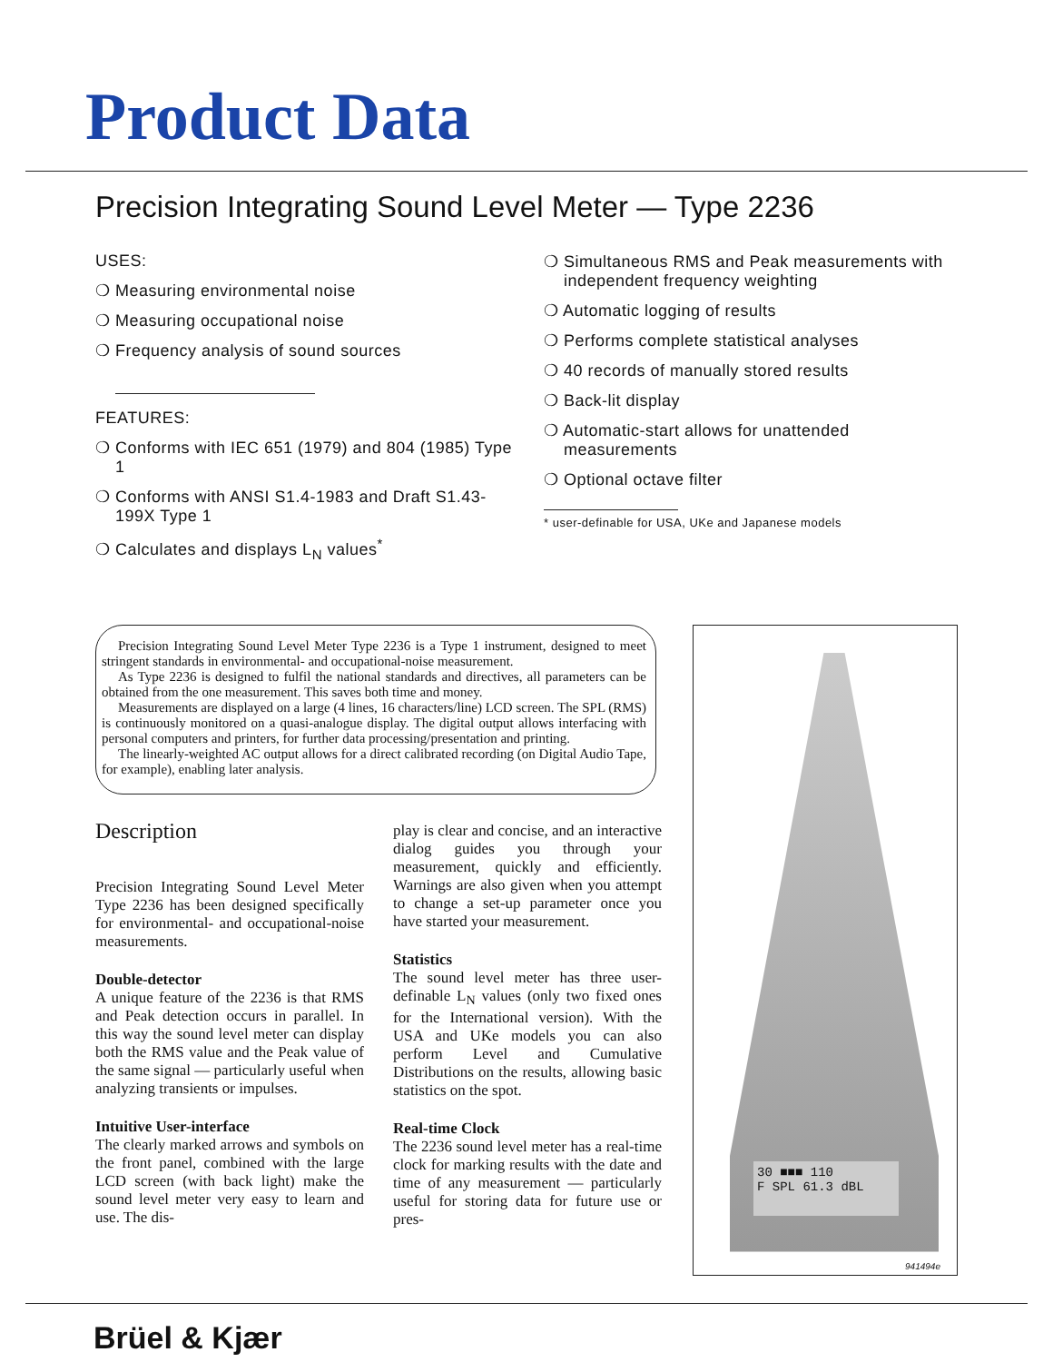Product Data
Precision Integrating Sound Level Meter — Type 2236
USES:
❍ Measuring environmental noise
❍ Measuring occupational noise
❍ Frequency analysis of sound sources
FEATURES:
❍ Conforms with IEC 651 (1979) and 804 (1985) Type 1
❍ Conforms with ANSI S1.4-1983 and Draft S1.43-199X Type 1
❍ Calculates and displays L<sub>N</sub> values<sup>*</sup>
❍ Simultaneous RMS and Peak measurements with independent frequency weighting
❍ Automatic logging of results
❍ Performs complete statistical analyses
❍ 40 records of manually stored results
❍ Back-lit display
❍ Automatic-start allows for unattended measurements
❍ Optional octave filter
* user-definable for USA, UKe and Japanese models
Precision Integrating Sound Level Meter Type 2236 is a Type 1 instrument, designed to meet stringent standards in environmental- and occupational-noise measurement.
As Type 2236 is designed to fulfil the national standards and directives, all parameters can be obtained from the one measurement. This saves both time and money.
Measurements are displayed on a large (4 lines, 16 characters/line) LCD screen. The SPL (RMS) is continuously monitored on a quasi-analogue display. The digital output allows interfacing with personal computers and printers, for further data processing/presentation and printing.
The linearly-weighted AC output allows for a direct calibrated recording (on Digital Audio Tape, for example), enabling later analysis.
Description
Precision Integrating Sound Level Meter Type 2236 has been designed specifically for environmental- and occupational-noise measurements.
Double-detector
A unique feature of the 2236 is that RMS and Peak detection occurs in parallel. In this way the sound level meter can display both the RMS value and the Peak value of the same signal — particularly useful when analyzing transients or impulses.
Intuitive User-interface
The clearly marked arrows and symbols on the front panel, combined with the large LCD screen (with back light) make the sound level meter very easy to learn and use. The dis-
play is clear and concise, and an interactive dialog guides you through your measurement, quickly and efficiently. Warnings are also given when you attempt to change a set-up parameter once you have started your measurement.
Statistics
The sound level meter has three user-definable L<sub>N</sub> values (only two fixed ones for the International version). With the USA and UKe models you can also perform Level and Cumulative Distributions on the results, allowing basic statistics on the spot.
Real-time Clock
The 2236 sound level meter has a real-time clock for marking results with the date and time of any measurement — particularly useful for storing data for future use or pres-
30 ■■■ 110
F SPL 61.3 dBL
941494e
Brüel & Kjær